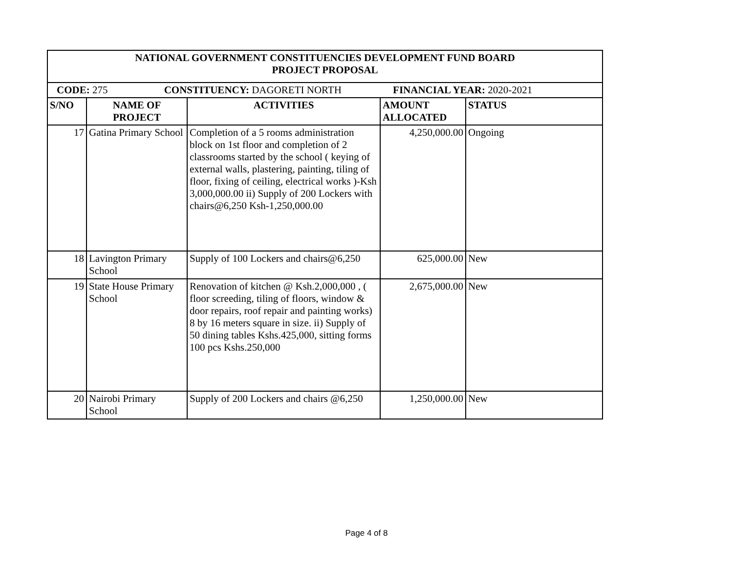| NATIONAL GOVERNMENT CONSTITUENCIES DEVELOPMENT FUND BOARD PROJECT PROPOSAL | | | | |
| CODE: 275 CONSTITUENCY: DAGORETI NORTH FINANCIAL YEAR: 2020-2021 | | | | |
| S/NO | NAME OF PROJECT | ACTIVITIES | AMOUNT ALLOCATED | STATUS |
| 17 | Gatina Primary School | Completion of a 5 rooms administration block on 1st floor and completion of 2 classrooms started by the school ( keying of external walls, plastering, painting, tiling of floor, fixing of ceiling, electrical works )-Ksh 3,000,000.00 ii) Supply of 200 Lockers with chairs@6,250 Ksh-1,250,000.00 | 4,250,000.00 | Ongoing |
| 18 | Lavington Primary School | Supply of 100 Lockers and chairs@6,250 | 625,000.00 | New |
| 19 | State House Primary School | Renovation of kitchen @ Ksh.2,000,000 , ( floor screeding, tiling of floors, window & door repairs, roof repair and painting works) 8 by 16 meters square in size. ii) Supply of 50 dining tables Kshs.425,000, sitting forms 100 pcs Kshs.250,000 | 2,675,000.00 | New |
| 20 | Nairobi Primary School | Supply of 200 Lockers and chairs @6,250 | 1,250,000.00 | New |
Page 4 of 8